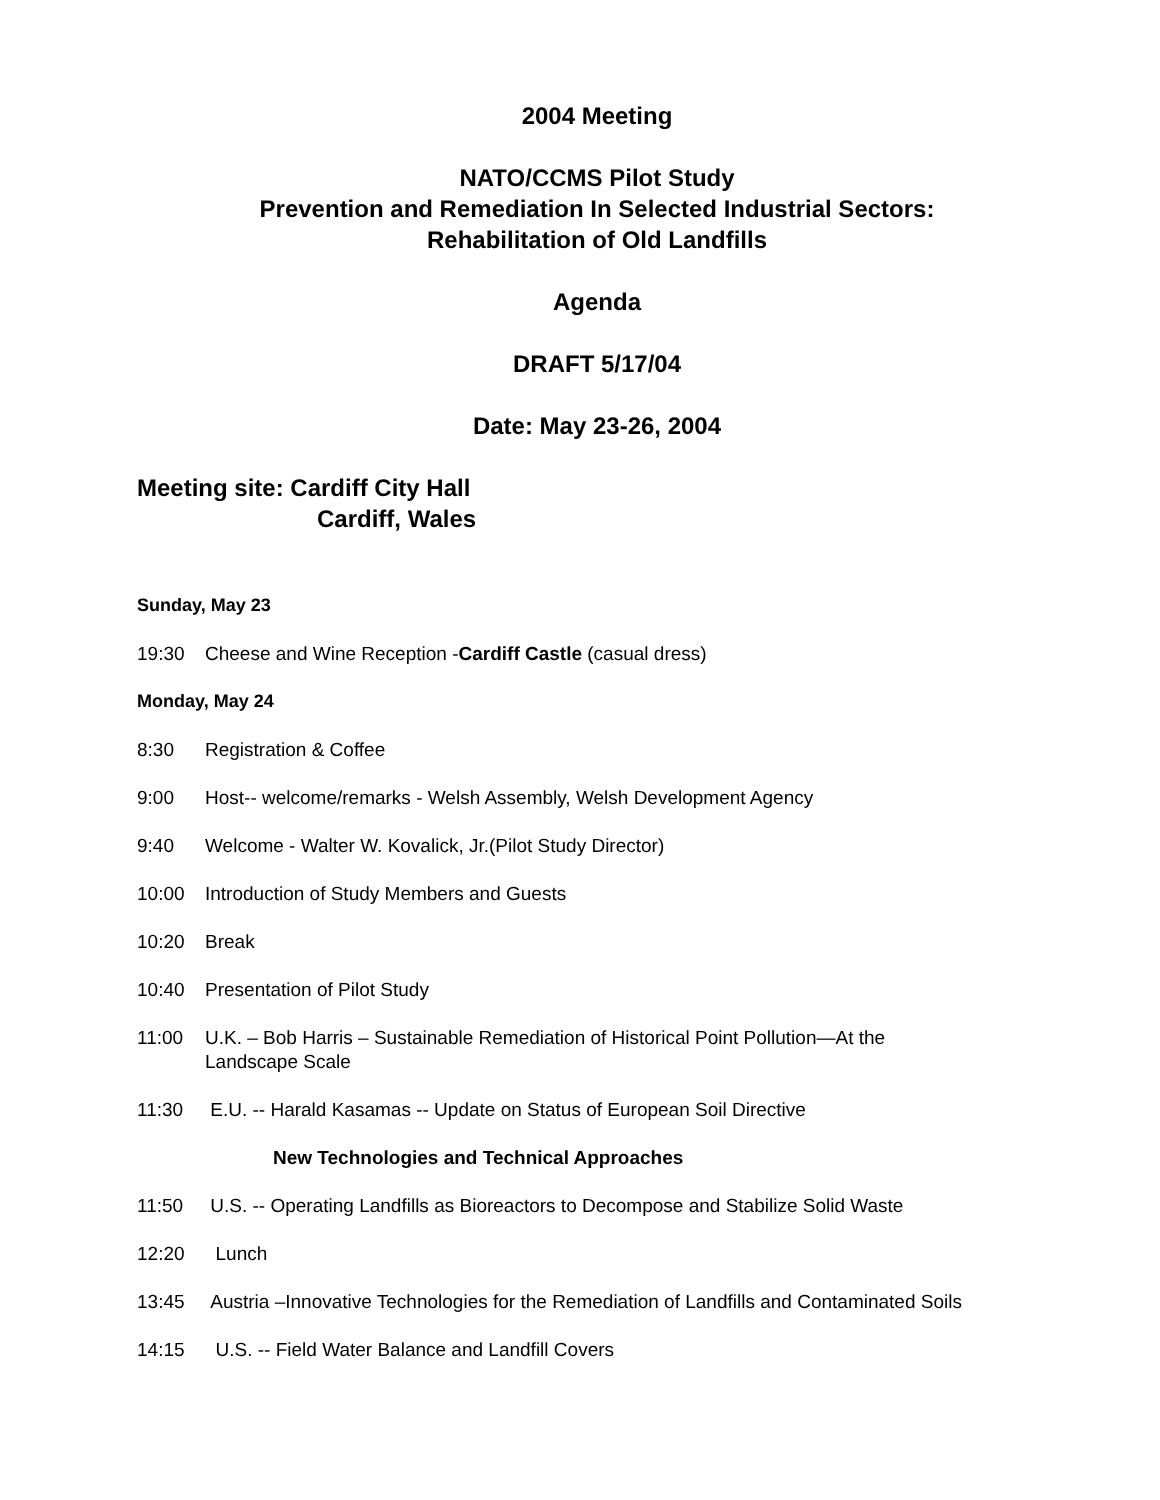2004 Meeting
NATO/CCMS Pilot Study
Prevention and Remediation In Selected Industrial Sectors:
Rehabilitation of Old Landfills
Agenda
DRAFT 5/17/04
Date: May 23-26, 2004
Meeting site: Cardiff City Hall
Cardiff, Wales
Sunday, May 23
19:30 Cheese and Wine Reception -Cardiff Castle (casual dress)
Monday, May 24
8:30 Registration & Coffee
9:00 Host-- welcome/remarks - Welsh Assembly, Welsh Development Agency
9:40 Welcome - Walter W. Kovalick, Jr.(Pilot Study Director)
10:00 Introduction of Study Members and Guests
10:20 Break
10:40 Presentation of Pilot Study
11:00 U.K. – Bob Harris – Sustainable Remediation of Historical Point Pollution—At the
Landscape Scale
11:30 E.U. -- Harald Kasamas -- Update on Status of European Soil Directive
New Technologies and Technical Approaches
11:50 U.S. -- Operating Landfills as Bioreactors to Decompose and Stabilize Solid Waste
12:20 Lunch
13:45 Austria –Innovative Technologies for the Remediation of Landfills and Contaminated Soils
14:15 U.S. -- Field Water Balance and Landfill Covers